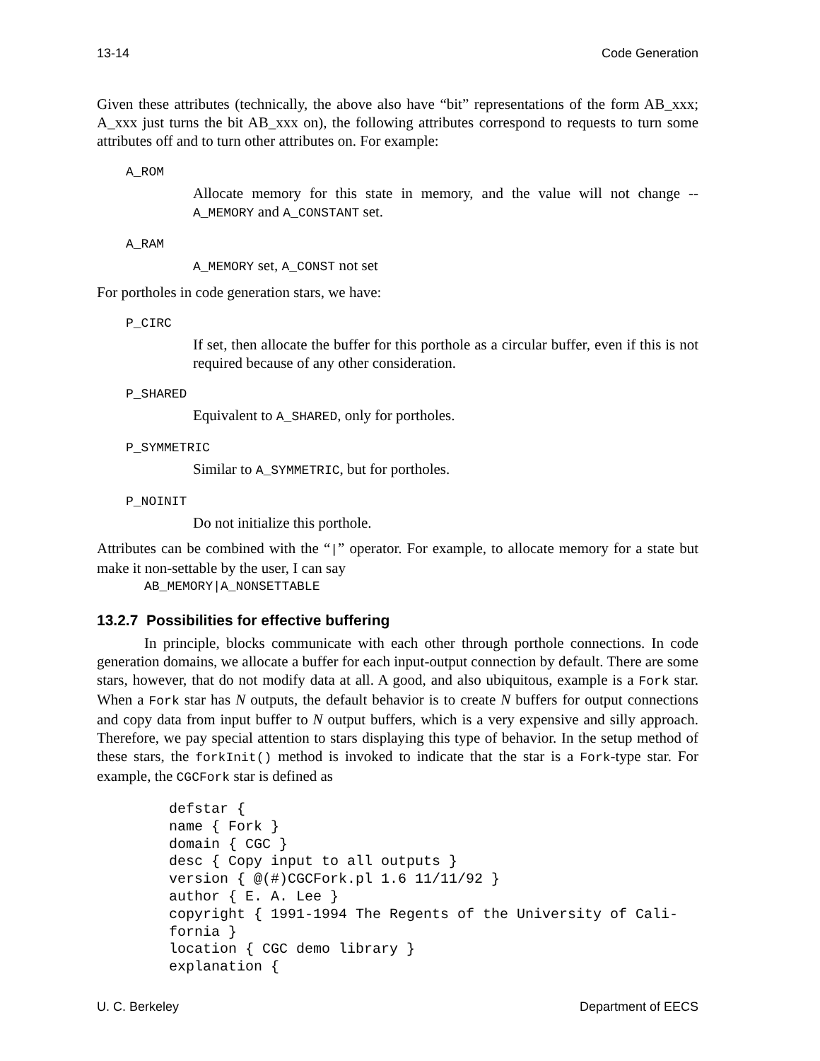13-14 Code Generation
Given these attributes (technically, the above also have “bit” representations of the form AB_xxx; A_xxx just turns the bit AB_xxx on), the following attributes correspond to requests to turn some attributes off and to turn other attributes on. For example:
A_ROM
Allocate memory for this state in memory, and the value will not change -- A_MEMORY and A_CONSTANT set.
A_RAM
A_MEMORY set, A_CONST not set
For portholes in code generation stars, we have:
P_CIRC
If set, then allocate the buffer for this porthole as a circular buffer, even if this is not required because of any other consideration.
P_SHARED
Equivalent to A_SHARED, only for portholes.
P_SYMMETRIC
Similar to A_SYMMETRIC, but for portholes.
P_NOINIT
Do not initialize this porthole.
Attributes can be combined with the “|” operator. For example, to allocate memory for a state but make it non-settable by the user, I can say
AB_MEMORY|A_NONSETTABLE
13.2.7 Possibilities for effective buffering
In principle, blocks communicate with each other through porthole connections. In code generation domains, we allocate a buffer for each input-output connection by default. There are some stars, however, that do not modify data at all. A good, and also ubiquitous, example is a Fork star. When a Fork star has N outputs, the default behavior is to create N buffers for output connections and copy data from input buffer to N output buffers, which is a very expensive and silly approach. Therefore, we pay special attention to stars displaying this type of behavior. In the setup method of these stars, the forkInit() method is invoked to indicate that the star is a Fork-type star. For example, the CGCFork star is defined as
defstar {
name { Fork }
domain { CGC }
desc { Copy input to all outputs }
version { @(#)CGCFork.pl 1.6 11/11/92 }
author { E. A. Lee }
copyright { 1991-1994 The Regents of the University of Cali-
fornia }
location { CGC demo library }
explanation {
U. C. Berkeley Department of EECS